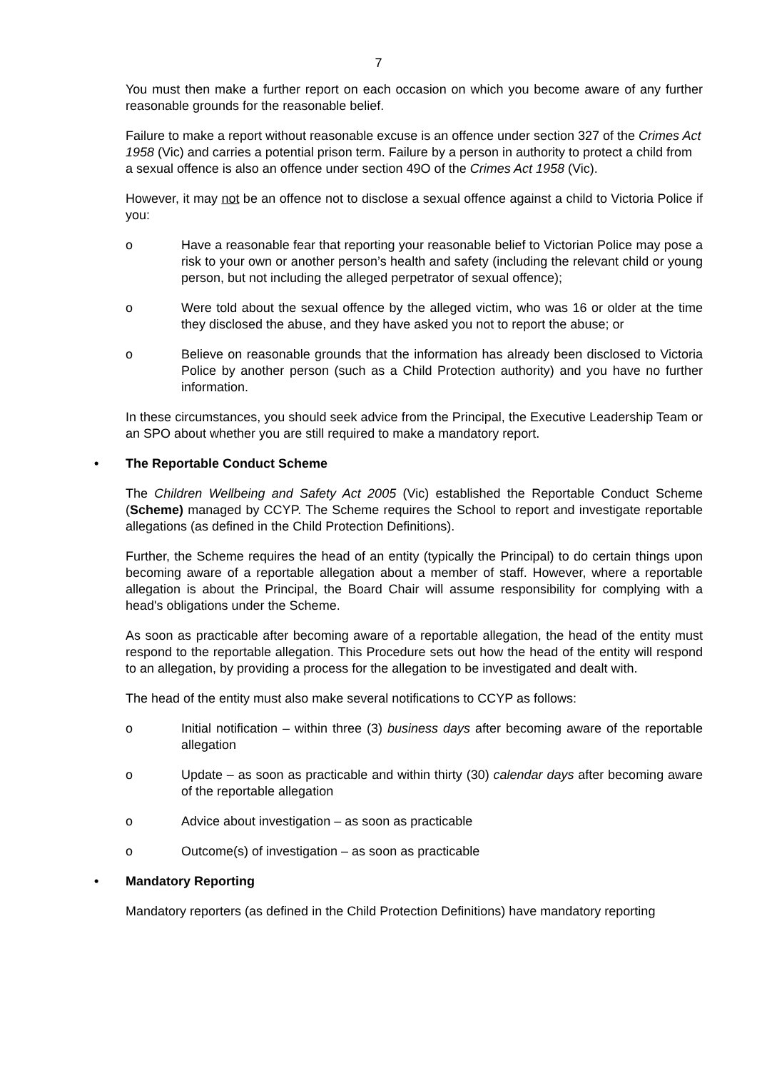7
You must then make a further report on each occasion on which you become aware of any further reasonable grounds for the reasonable belief.
Failure to make a report without reasonable excuse is an offence under section 327 of the Crimes Act 1958 (Vic) and carries a potential prison term. Failure by a person in authority to protect a child from a sexual offence is also an offence under section 49O of the Crimes Act 1958 (Vic).
However, it may not be an offence not to disclose a sexual offence against a child to Victoria Police if you:
o Have a reasonable fear that reporting your reasonable belief to Victorian Police may pose a risk to your own or another person’s health and safety (including the relevant child or young person, but not including the alleged perpetrator of sexual offence);
o Were told about the sexual offence by the alleged victim, who was 16 or older at the time they disclosed the abuse, and they have asked you not to report the abuse; or
o Believe on reasonable grounds that the information has already been disclosed to Victoria Police by another person (such as a Child Protection authority) and you have no further information.
In these circumstances, you should seek advice from the Principal, the Executive Leadership Team or an SPO about whether you are still required to make a mandatory report.
• The Reportable Conduct Scheme
The Children Wellbeing and Safety Act 2005 (Vic) established the Reportable Conduct Scheme (Scheme) managed by CCYP. The Scheme requires the School to report and investigate reportable allegations (as defined in the Child Protection Definitions).
Further, the Scheme requires the head of an entity (typically the Principal) to do certain things upon becoming aware of a reportable allegation about a member of staff. However, where a reportable allegation is about the Principal, the Board Chair will assume responsibility for complying with a head's obligations under the Scheme.
As soon as practicable after becoming aware of a reportable allegation, the head of the entity must respond to the reportable allegation. This Procedure sets out how the head of the entity will respond to an allegation, by providing a process for the allegation to be investigated and dealt with.
The head of the entity must also make several notifications to CCYP as follows:
o Initial notification – within three (3) business days after becoming aware of the reportable allegation
o Update – as soon as practicable and within thirty (30) calendar days after becoming aware of the reportable allegation
o Advice about investigation – as soon as practicable
o Outcome(s) of investigation – as soon as practicable
• Mandatory Reporting
Mandatory reporters (as defined in the Child Protection Definitions) have mandatory reporting